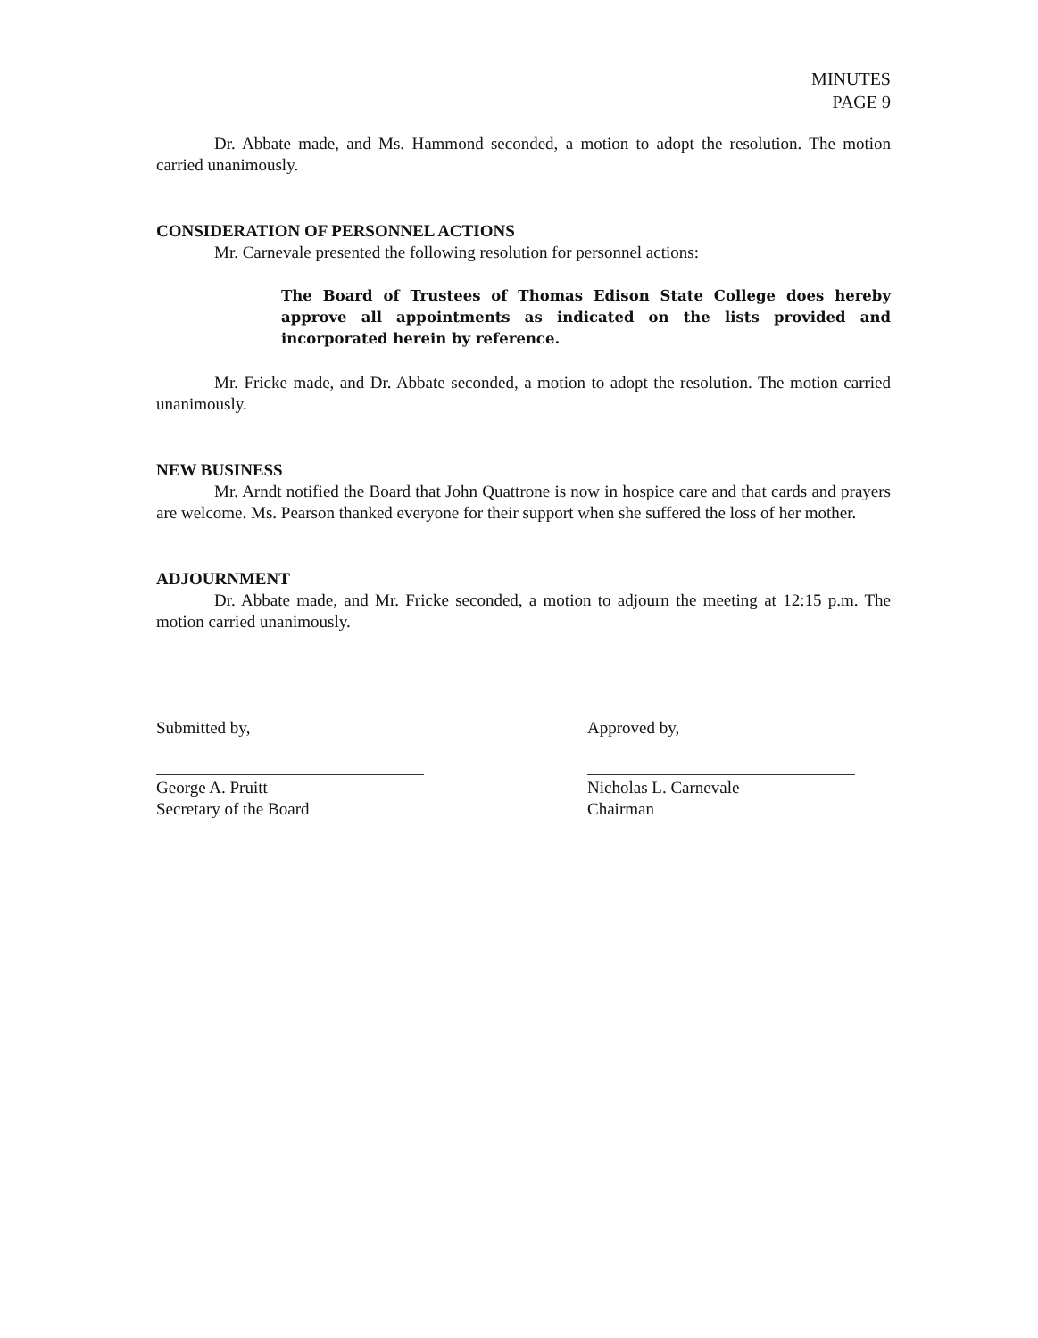MINUTES
PAGE 9
Dr. Abbate made, and Ms. Hammond seconded, a motion to adopt the resolution. The motion carried unanimously.
CONSIDERATION OF PERSONNEL ACTIONS
Mr. Carnevale presented the following resolution for personnel actions:
The Board of Trustees of Thomas Edison State College does hereby approve all appointments as indicated on the lists provided and incorporated herein by reference.
Mr. Fricke made, and Dr. Abbate seconded, a motion to adopt the resolution. The motion carried unanimously.
NEW BUSINESS
Mr. Arndt notified the Board that John Quattrone is now in hospice care and that cards and prayers are welcome. Ms. Pearson thanked everyone for their support when she suffered the loss of her mother.
ADJOURNMENT
Dr. Abbate made, and Mr. Fricke seconded, a motion to adjourn the meeting at 12:15 p.m. The motion carried unanimously.
Submitted by,
George A. Pruitt
Secretary of the Board
Approved by,
Nicholas L. Carnevale
Chairman